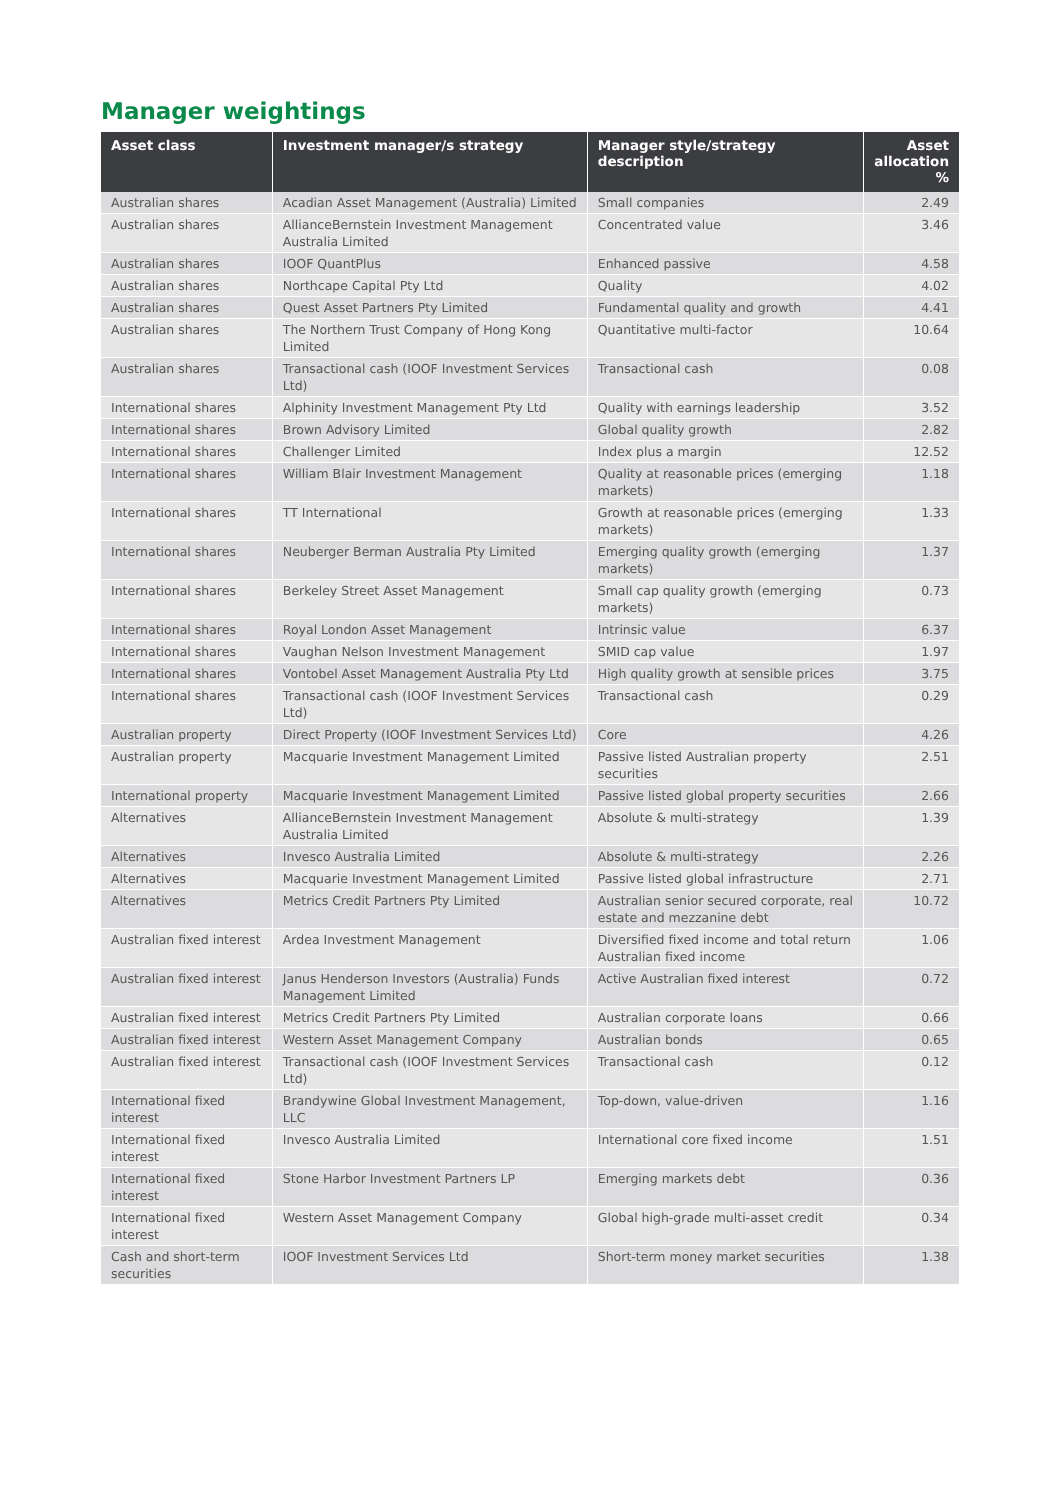Manager weightings
| Asset class | Investment manager/s strategy | Manager style/strategy description | Asset allocation % |
| --- | --- | --- | --- |
| Australian shares | Acadian Asset Management (Australia) Limited | Small companies | 2.49 |
| Australian shares | AllianceBernstein Investment Management Australia Limited | Concentrated value | 3.46 |
| Australian shares | IOOF QuantPlus | Enhanced passive | 4.58 |
| Australian shares | Northcape Capital Pty Ltd | Quality | 4.02 |
| Australian shares | Quest Asset Partners Pty Limited | Fundamental quality and growth | 4.41 |
| Australian shares | The Northern Trust Company of Hong Kong Limited | Quantitative multi-factor | 10.64 |
| Australian shares | Transactional cash (IOOF Investment Services Ltd) | Transactional cash | 0.08 |
| International shares | Alphinity Investment Management Pty Ltd | Quality with earnings leadership | 3.52 |
| International shares | Brown Advisory Limited | Global quality growth | 2.82 |
| International shares | Challenger Limited | Index plus a margin | 12.52 |
| International shares | William Blair Investment Management | Quality at reasonable prices (emerging markets) | 1.18 |
| International shares | TT International | Growth at reasonable prices (emerging markets) | 1.33 |
| International shares | Neuberger Berman Australia Pty Limited | Emerging quality growth (emerging markets) | 1.37 |
| International shares | Berkeley Street Asset Management | Small cap quality growth (emerging markets) | 0.73 |
| International shares | Royal London Asset Management | Intrinsic value | 6.37 |
| International shares | Vaughan Nelson Investment Management | SMID cap value | 1.97 |
| International shares | Vontobel Asset Management Australia Pty Ltd | High quality growth at sensible prices | 3.75 |
| International shares | Transactional cash (IOOF Investment Services Ltd) | Transactional cash | 0.29 |
| Australian property | Direct Property (IOOF Investment Services Ltd) | Core | 4.26 |
| Australian property | Macquarie Investment Management Limited | Passive listed Australian property securities | 2.51 |
| International property | Macquarie Investment Management Limited | Passive listed global property securities | 2.66 |
| Alternatives | AllianceBernstein Investment Management Australia Limited | Absolute & multi-strategy | 1.39 |
| Alternatives | Invesco Australia Limited | Absolute & multi-strategy | 2.26 |
| Alternatives | Macquarie Investment Management Limited | Passive listed global infrastructure | 2.71 |
| Alternatives | Metrics Credit Partners Pty Limited | Australian senior secured corporate, real estate and mezzanine debt | 10.72 |
| Australian fixed interest | Ardea Investment Management | Diversified fixed income and total return Australian fixed income | 1.06 |
| Australian fixed interest | Janus Henderson Investors (Australia) Funds Management Limited | Active Australian fixed interest | 0.72 |
| Australian fixed interest | Metrics Credit Partners Pty Limited | Australian corporate loans | 0.66 |
| Australian fixed interest | Western Asset Management Company | Australian bonds | 0.65 |
| Australian fixed interest | Transactional cash (IOOF Investment Services Ltd) | Transactional cash | 0.12 |
| International fixed interest | Brandywine Global Investment Management, LLC | Top-down, value-driven | 1.16 |
| International fixed interest | Invesco Australia Limited | International core fixed income | 1.51 |
| International fixed interest | Stone Harbor Investment Partners LP | Emerging markets debt | 0.36 |
| International fixed interest | Western Asset Management Company | Global high-grade multi-asset credit | 0.34 |
| Cash and short-term securities | IOOF Investment Services Ltd | Short-term money market securities | 1.38 |